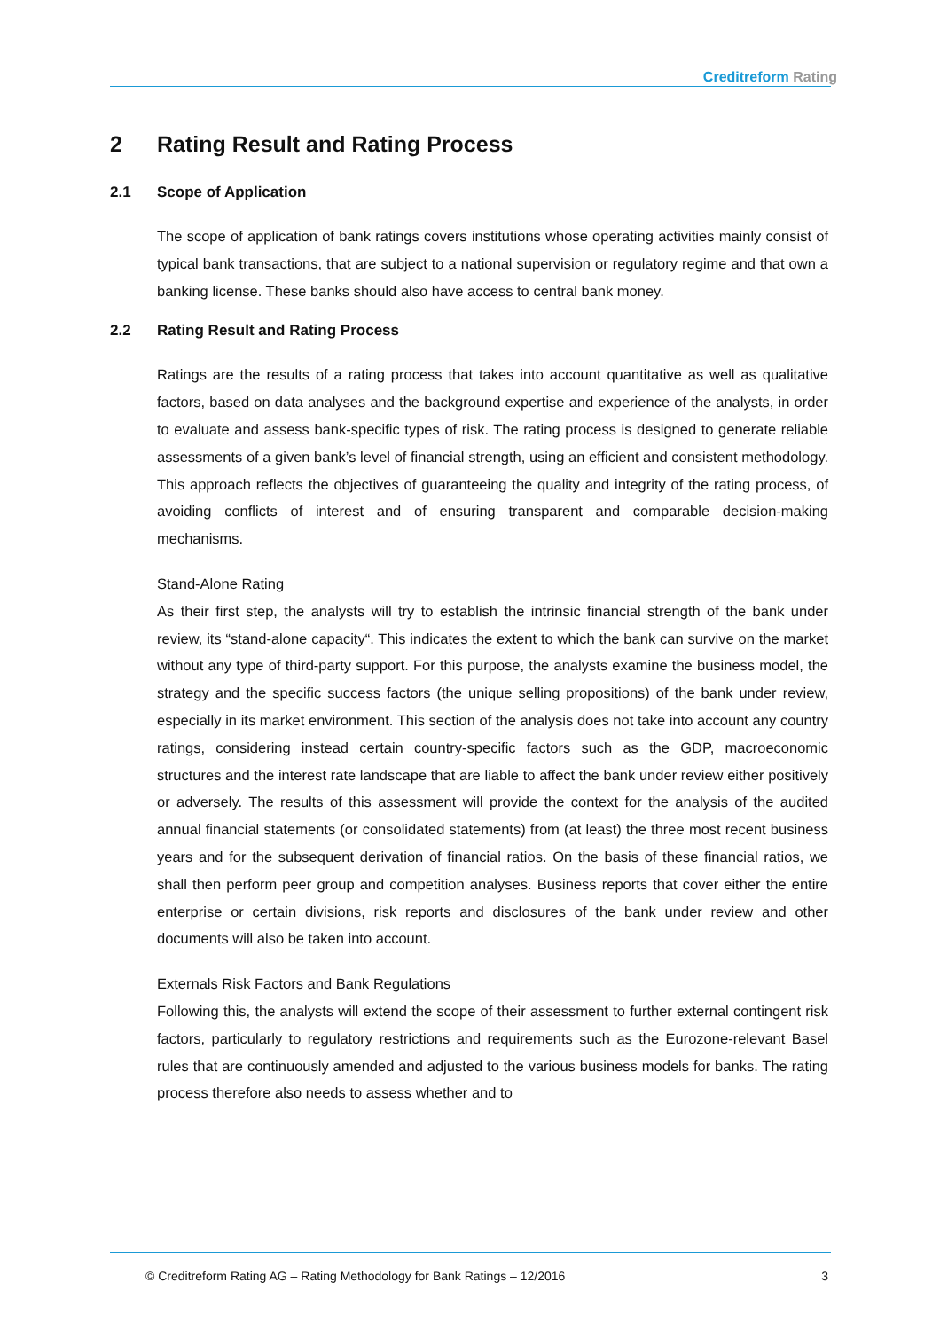Creditreform Rating
2 Rating Result and Rating Process
2.1 Scope of Application
The scope of application of bank ratings covers institutions whose operating activities mainly consist of typical bank transactions, that are subject to a national supervision or regulatory regime and that own a banking license. These banks should also have access to central bank money.
2.2 Rating Result and Rating Process
Ratings are the results of a rating process that takes into account quantitative as well as qualitative factors, based on data analyses and the background expertise and experience of the analysts, in order to evaluate and assess bank-specific types of risk. The rating process is designed to generate reliable assessments of a given bank’s level of financial strength, using an efficient and consistent methodology. This approach reflects the objectives of guaranteeing the quality and integrity of the rating process, of avoiding conflicts of interest and of ensuring transparent and comparable decision-making mechanisms.
Stand-Alone Rating
As their first step, the analysts will try to establish the intrinsic financial strength of the bank under review, its “stand-alone capacity“. This indicates the extent to which the bank can survive on the market without any type of third-party support. For this purpose, the analysts examine the business model, the strategy and the specific success factors (the unique selling propositions) of the bank under review, especially in its market environment. This section of the analysis does not take into account any country ratings, considering instead certain country-specific factors such as the GDP, macroeconomic structures and the interest rate landscape that are liable to affect the bank under review either positively or adversely. The results of this assessment will provide the context for the analysis of the audited annual financial statements (or consolidated statements) from (at least) the three most recent business years and for the subsequent derivation of financial ratios. On the basis of these financial ratios, we shall then perform peer group and competition analyses. Business reports that cover either the entire enterprise or certain divisions, risk reports and disclosures of the bank under review and other documents will also be taken into account.
Externals Risk Factors and Bank Regulations
Following this, the analysts will extend the scope of their assessment to further external contingent risk factors, particularly to regulatory restrictions and requirements such as the Eurozone-relevant Basel rules that are continuously amended and adjusted to the various business models for banks. The rating process therefore also needs to assess whether and to
© Creditreform Rating AG – Rating Methodology for Bank Ratings – 12/2016 3